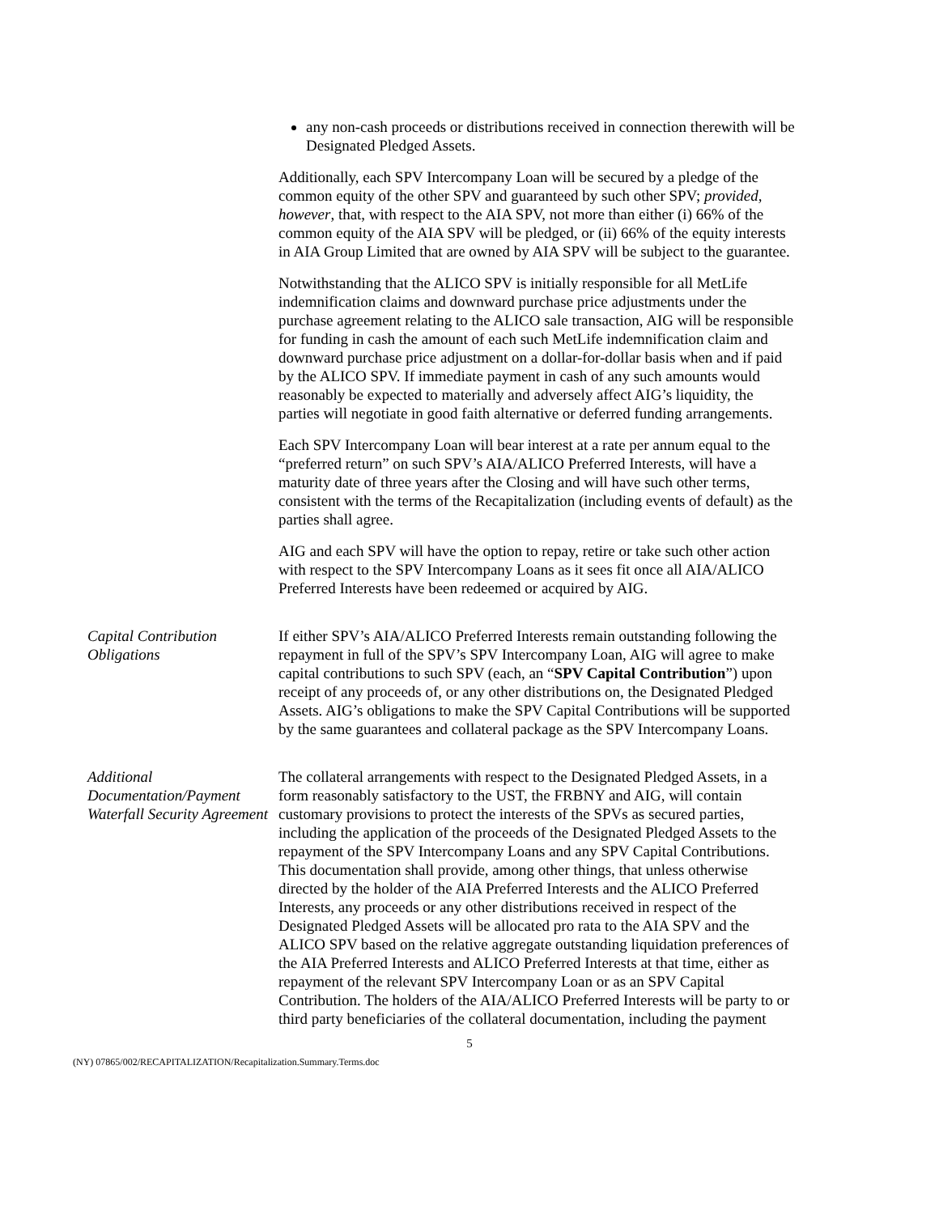any non-cash proceeds or distributions received in connection therewith will be Designated Pledged Assets.
Additionally, each SPV Intercompany Loan will be secured by a pledge of the common equity of the other SPV and guaranteed by such other SPV; provided, however, that, with respect to the AIA SPV, not more than either (i) 66% of the common equity of the AIA SPV will be pledged, or (ii) 66% of the equity interests in AIA Group Limited that are owned by AIA SPV will be subject to the guarantee.
Notwithstanding that the ALICO SPV is initially responsible for all MetLife indemnification claims and downward purchase price adjustments under the purchase agreement relating to the ALICO sale transaction, AIG will be responsible for funding in cash the amount of each such MetLife indemnification claim and downward purchase price adjustment on a dollar-for-dollar basis when and if paid by the ALICO SPV. If immediate payment in cash of any such amounts would reasonably be expected to materially and adversely affect AIG’s liquidity, the parties will negotiate in good faith alternative or deferred funding arrangements.
Each SPV Intercompany Loan will bear interest at a rate per annum equal to the “preferred return” on such SPV’s AIA/ALICO Preferred Interests, will have a maturity date of three years after the Closing and will have such other terms, consistent with the terms of the Recapitalization (including events of default) as the parties shall agree.
AIG and each SPV will have the option to repay, retire or take such other action with respect to the SPV Intercompany Loans as it sees fit once all AIA/ALICO Preferred Interests have been redeemed or acquired by AIG.
Capital Contribution Obligations
If either SPV’s AIA/ALICO Preferred Interests remain outstanding following the repayment in full of the SPV’s SPV Intercompany Loan, AIG will agree to make capital contributions to such SPV (each, an “SPV Capital Contribution”) upon receipt of any proceeds of, or any other distributions on, the Designated Pledged Assets. AIG’s obligations to make the SPV Capital Contributions will be supported by the same guarantees and collateral package as the SPV Intercompany Loans.
Additional Documentation/Payment Waterfall Security Agreement
The collateral arrangements with respect to the Designated Pledged Assets, in a form reasonably satisfactory to the UST, the FRBNY and AIG, will contain customary provisions to protect the interests of the SPVs as secured parties, including the application of the proceeds of the Designated Pledged Assets to the repayment of the SPV Intercompany Loans and any SPV Capital Contributions. This documentation shall provide, among other things, that unless otherwise directed by the holder of the AIA Preferred Interests and the ALICO Preferred Interests, any proceeds or any other distributions received in respect of the Designated Pledged Assets will be allocated pro rata to the AIA SPV and the ALICO SPV based on the relative aggregate outstanding liquidation preferences of the AIA Preferred Interests and ALICO Preferred Interests at that time, either as repayment of the relevant SPV Intercompany Loan or as an SPV Capital Contribution. The holders of the AIA/ALICO Preferred Interests will be party to or third party beneficiaries of the collateral documentation, including the payment
5
(NY) 07865/002/RECAPITALIZATION/Recapitalization.Summary.Terms.doc